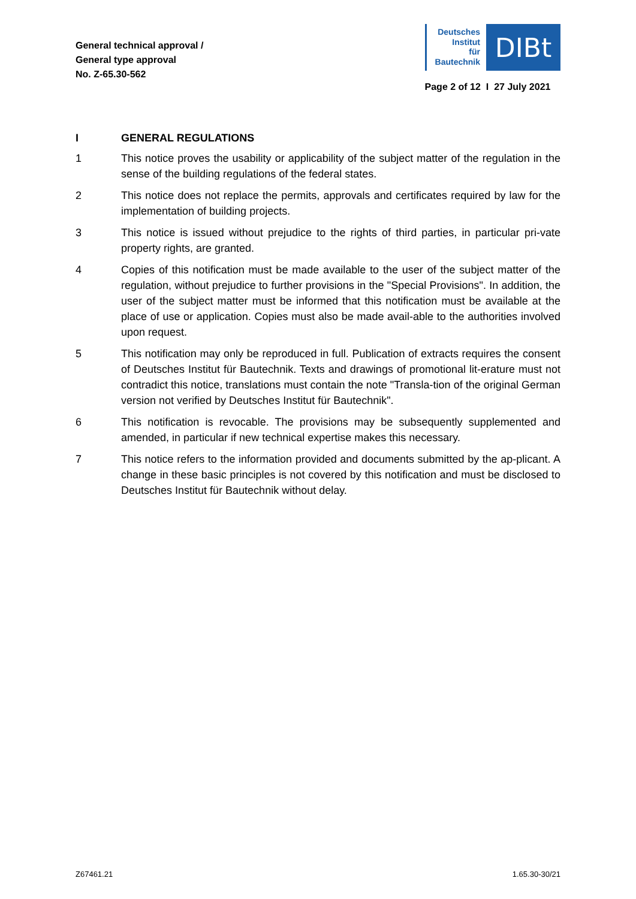General technical approval /
General type approval
No. Z-65.30-562
Deutsches
Institut
für
Bautechnik
DIBt
Page 2 of 12 I 27 July 2021
I GENERAL REGULATIONS
1 This notice proves the usability or applicability of the subject matter of the regulation in the sense of the building regulations of the federal states.
2 This notice does not replace the permits, approvals and certificates required by law for the implementation of building projects.
3 This notice is issued without prejudice to the rights of third parties, in particular pri-vate property rights, are granted.
4 Copies of this notification must be made available to the user of the subject matter of the regulation, without prejudice to further provisions in the "Special Provisions". In addition, the user of the subject matter must be informed that this notification must be available at the place of use or application. Copies must also be made avail-able to the authorities involved upon request.
5 This notification may only be reproduced in full. Publication of extracts requires the consent of Deutsches Institut für Bautechnik. Texts and drawings of promotional lit-erature must not contradict this notice, translations must contain the note "Transla-tion of the original German version not verified by Deutsches Institut für Bautechnik".
6 This notification is revocable. The provisions may be subsequently supplemented and amended, in particular if new technical expertise makes this necessary.
7 This notice refers to the information provided and documents submitted by the ap-plicant. A change in these basic principles is not covered by this notification and must be disclosed to Deutsches Institut für Bautechnik without delay.
Z67461.21 1.65.30-30/21